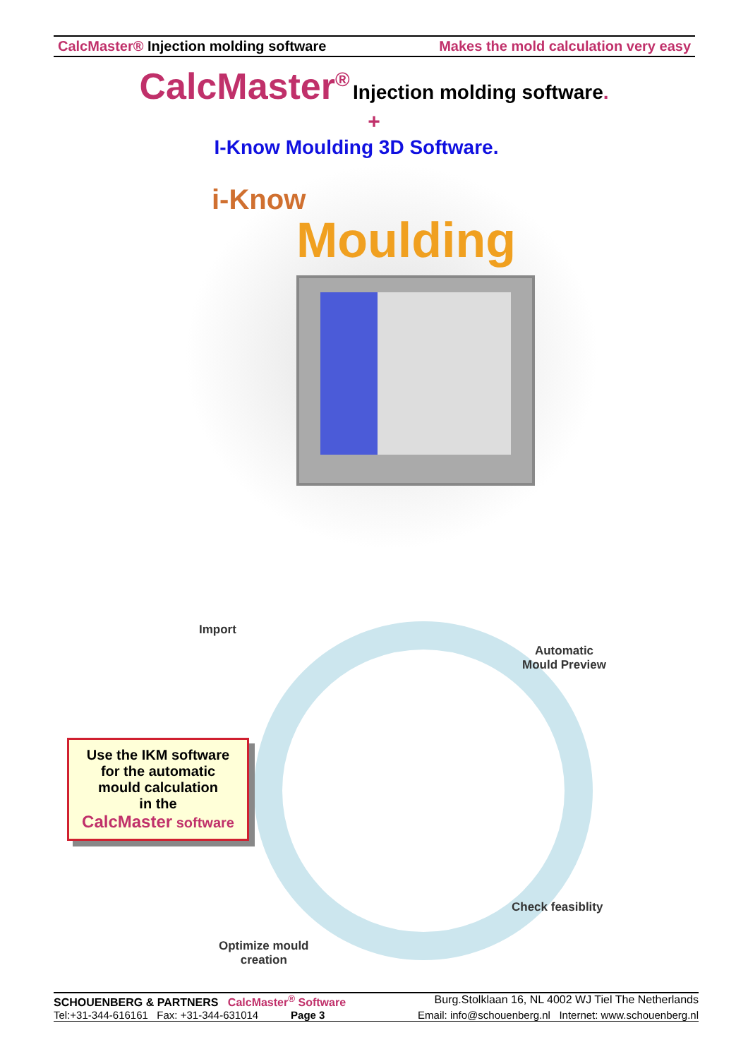CalcMaster® Injection molding software Makes the mold calculation very easy
CalcMaster<sup>®</sup> Injection molding software.
+
I-Know Moulding 3D Software.
i-Know
Moulding
Import
Automatic
Mould Preview
Check feasiblity
Optimize mould
creation
Use the IKM software
for the automatic
mould calculation
in the
CalcMaster software
SCHOUENBERG & PARTNERS CalcMaster<sup>®</sup> Software Burg.Stolklaan 16, NL 4002 WJ Tiel The Netherlands
Tel:+31-344-616161 Fax: +31-344-631014 Page 3 Email: info@schouenberg.nl Internet: www.schouenberg.nl